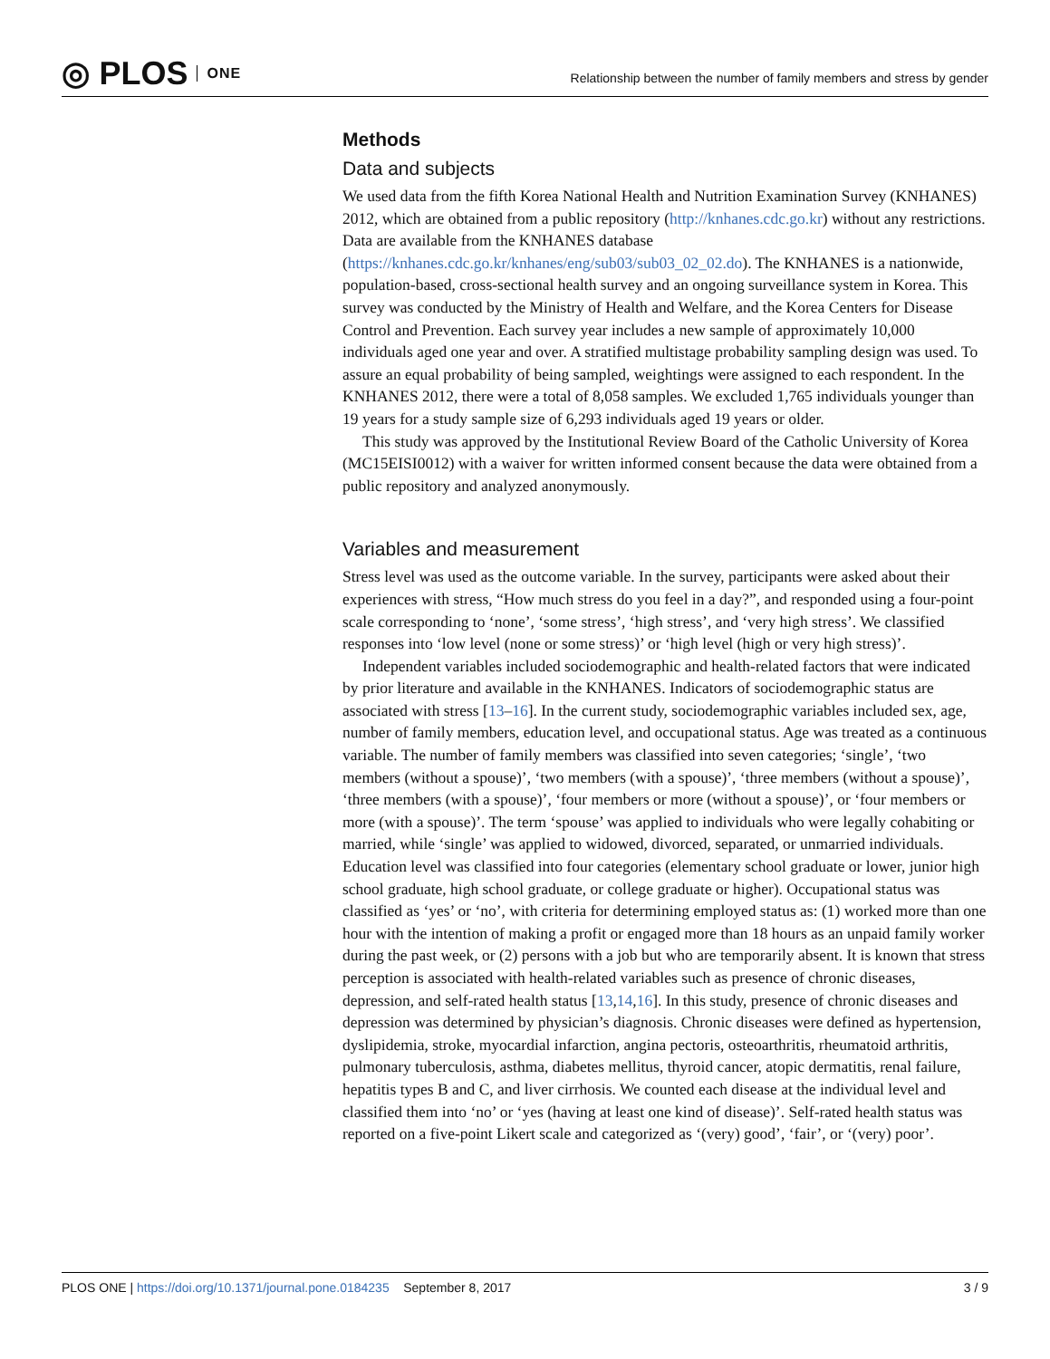◎ PLOS ONE
Relationship between the number of family members and stress by gender
Methods
Data and subjects
We used data from the fifth Korea National Health and Nutrition Examination Survey (KNHANES) 2012, which are obtained from a public repository (http://knhanes.cdc.go.kr) without any restrictions. Data are available from the KNHANES database (https://knhanes.cdc.go.kr/knhanes/eng/sub03/sub03_02_02.do). The KNHANES is a nationwide, population-based, cross-sectional health survey and an ongoing surveillance system in Korea. This survey was conducted by the Ministry of Health and Welfare, and the Korea Centers for Disease Control and Prevention. Each survey year includes a new sample of approximately 10,000 individuals aged one year and over. A stratified multistage probability sampling design was used. To assure an equal probability of being sampled, weightings were assigned to each respondent. In the KNHANES 2012, there were a total of 8,058 samples. We excluded 1,765 individuals younger than 19 years for a study sample size of 6,293 individuals aged 19 years or older.
This study was approved by the Institutional Review Board of the Catholic University of Korea (MC15EISI0012) with a waiver for written informed consent because the data were obtained from a public repository and analyzed anonymously.
Variables and measurement
Stress level was used as the outcome variable. In the survey, participants were asked about their experiences with stress, “How much stress do you feel in a day?”, and responded using a four-point scale corresponding to ‘none’, ‘some stress’, ‘high stress’, and ‘very high stress’. We classified responses into ‘low level (none or some stress)’ or ‘high level (high or very high stress)’.
Independent variables included sociodemographic and health-related factors that were indicated by prior literature and available in the KNHANES. Indicators of sociodemographic status are associated with stress [13–16]. In the current study, sociodemographic variables included sex, age, number of family members, education level, and occupational status. Age was treated as a continuous variable. The number of family members was classified into seven categories; ‘single’, ‘two members (without a spouse)’, ‘two members (with a spouse)’, ‘three members (without a spouse)’, ‘three members (with a spouse)’, ‘four members or more (without a spouse)’, or ‘four members or more (with a spouse)’. The term ‘spouse’ was applied to individuals who were legally cohabiting or married, while ‘single’ was applied to widowed, divorced, separated, or unmarried individuals. Education level was classified into four categories (elementary school graduate or lower, junior high school graduate, high school graduate, or college graduate or higher). Occupational status was classified as ‘yes’ or ‘no’, with criteria for determining employed status as: (1) worked more than one hour with the intention of making a profit or engaged more than 18 hours as an unpaid family worker during the past week, or (2) persons with a job but who are temporarily absent. It is known that stress perception is associated with health-related variables such as presence of chronic diseases, depression, and self-rated health status [13,14,16]. In this study, presence of chronic diseases and depression was determined by physician’s diagnosis. Chronic diseases were defined as hypertension, dyslipidemia, stroke, myocardial infarction, angina pectoris, osteoarthritis, rheumatoid arthritis, pulmonary tuberculosis, asthma, diabetes mellitus, thyroid cancer, atopic dermatitis, renal failure, hepatitis types B and C, and liver cirrhosis. We counted each disease at the individual level and classified them into ‘no’ or ‘yes (having at least one kind of disease)’. Self-rated health status was reported on a five-point Likert scale and categorized as ‘(very) good’, ‘fair’, or ‘(very) poor’.
PLOS ONE | https://doi.org/10.1371/journal.pone.0184235 September 8, 2017
3 / 9